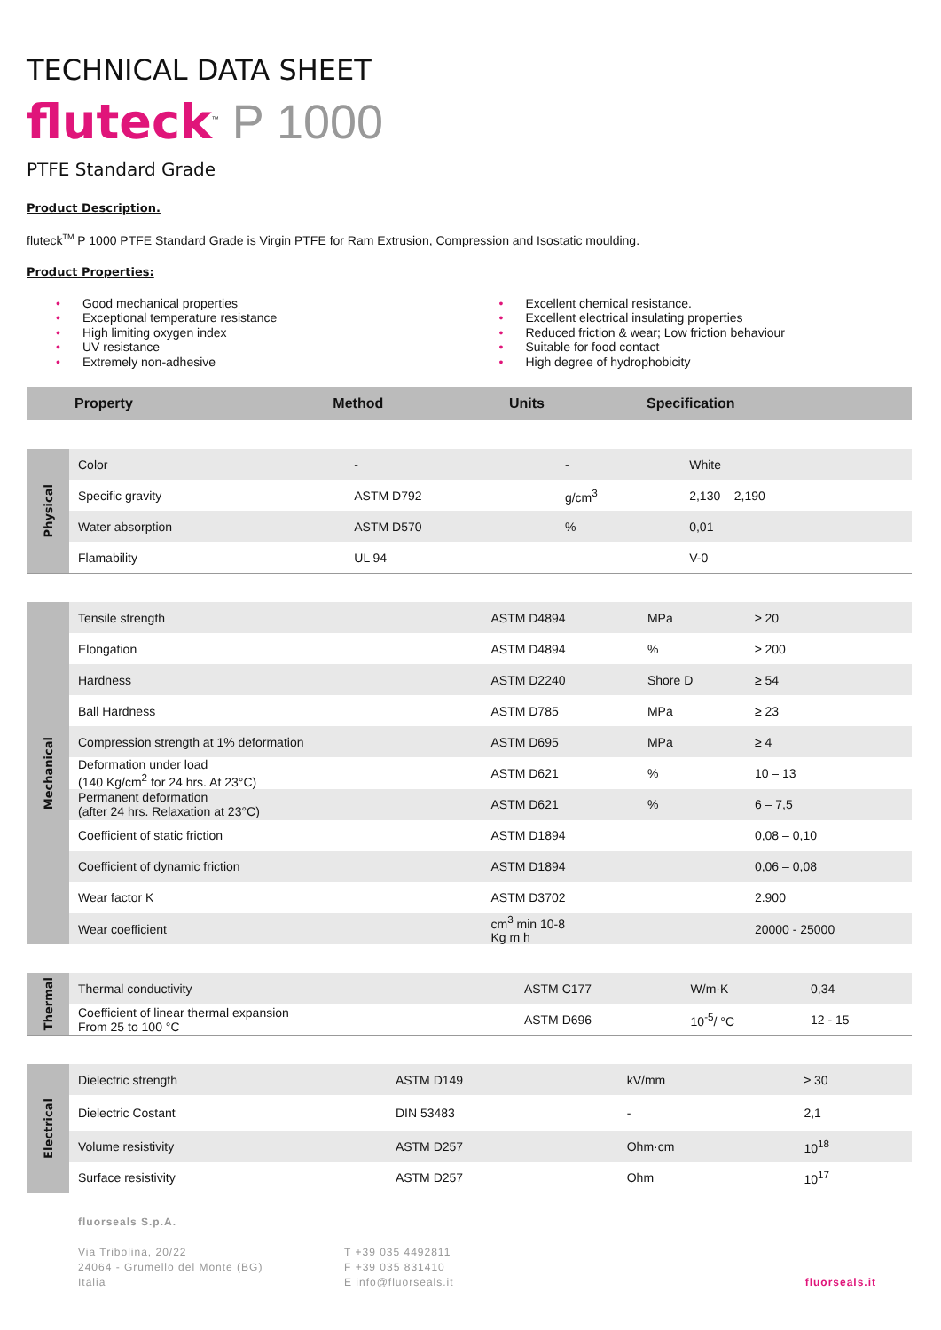TECHNICAL DATA SHEET
fluteck<sup>™</sup> P 1000
PTFE Standard Grade
Product Description.
fluteck<sup>TM</sup> P 1000 PTFE Standard Grade is Virgin PTFE for Ram Extrusion, Compression and Isostatic moulding.
Product Properties:
• Good mechanical properties
• Exceptional temperature resistance
• High limiting oxygen index
• UV resistance
• Extremely non-adhesive
• Excellent chemical resistance.
• Excellent electrical insulating properties
• Reduced friction & wear; Low friction behaviour
• Suitable for food contact
• High degree of hydrophobicity
| Property | Method | Units | Specification |
| --- | --- | --- | --- |
| Physical | Color | - | - | White |
| | Specific gravity | ASTM D792 | g/cm<sup>3</sup> | 2,130 – 2,190 |
| | Water absorption | ASTM D570 | % | 0,01 |
| | Flamability | UL 94 | | V-0 |
| Mechanical | Tensile strength | ASTM D4894 | MPa | ≥ 20 |
| | Elongation | ASTM D4894 | % | ≥ 200 |
| | Hardness | ASTM D2240 | Shore D | ≥ 54 |
| | Ball Hardness | ASTM D785 | MPa | ≥ 23 |
| | Compression strength at 1% deformation | ASTM D695 | MPa | ≥ 4 |
| | Deformation under load (140 Kg/cm<sup>2</sup> for 24 hrs. At 23°C) | ASTM D621 | % | 10 – 13 |
| | Permanent deformation (after 24 hrs. Relaxation at 23°C) | ASTM D621 | % | 6 – 7,5 |
| | Coefficient of static friction | ASTM D1894 | | 0,08 – 0,10 |
| | Coefficient of dynamic friction | ASTM D1894 | | 0,06 – 0,08 |
| | Wear factor K | ASTM D3702 | | 2.900 |
| | Wear coefficient | cm<sup>3</sup> min 10-8 Kg m h | | 20000 - 25000 |
| Thermal | Thermal conductivity | ASTM C177 | W/m·K | 0,34 |
| | Coefficient of linear thermal expansion From 25 to 100 °C | ASTM D696 | 10<sup>-5</sup>/ °C | 12 - 15 |
| Electrical | Dielectric strength | ASTM D149 | kV/mm | ≥ 30 |
| | Dielectric Costant | DIN 53483 | - | 2,1 |
| | Volume resistivity | ASTM D257 | Ohm·cm | 10<sup>18</sup> |
| | Surface resistivity | ASTM D257 | Ohm | 10<sup>17</sup> |
fluorseals S.p.A.
Via Tribolina, 20/22
24064 - Grumello del Monte (BG)
Italia
T +39 035 4492811
F +39 035 831410
E info@fluorseals.it
fluorseals.it